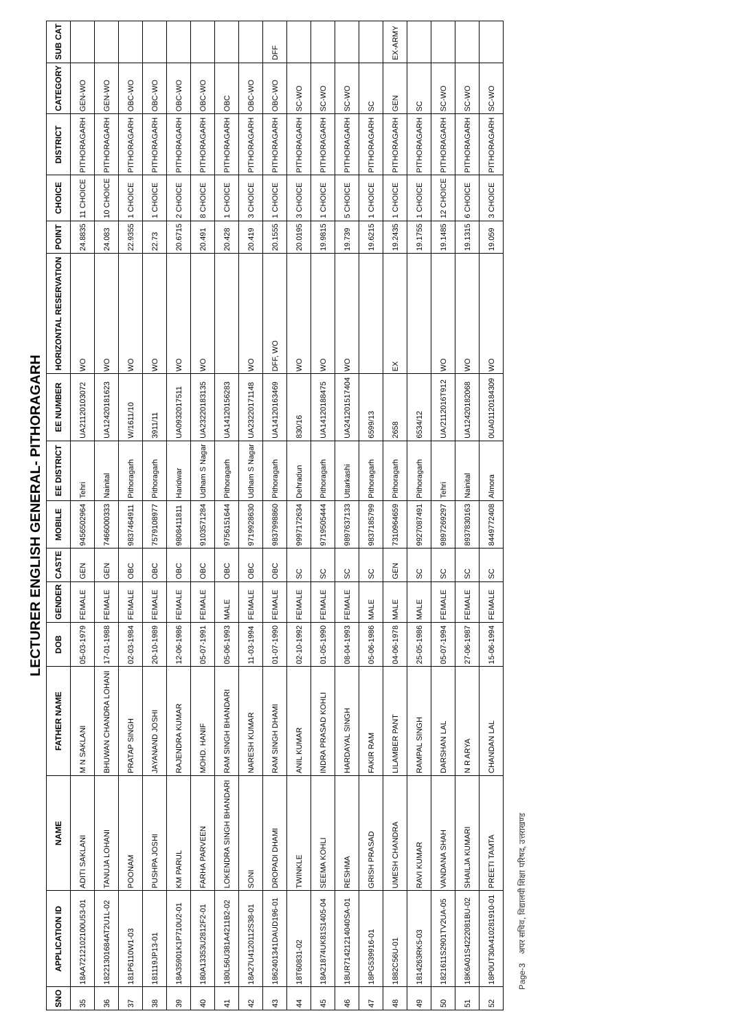LECTURER ENGLISH GENERAL- PITHORAGARH
| SNO | APPLICATION ID | NAME | FATHER NAME | DOB | GENDER | CASTE | MOBILE | EE DISTRICT | EE NUMBER | HORIZONTAL RESERVATION | POINT | CHOICE | DISTRICT | CATEGORY | SUB CAT |
| --- | --- | --- | --- | --- | --- | --- | --- | --- | --- | --- | --- | --- | --- | --- | --- |
| 35 | 18AA7212102100U53-01 | ADITI SAKLANI | M N SAKLANI | 05-03-1979 | FEMALE | GEN | 9456502964 | Tehri | UA21120103072 | WO | 24.8835 | 11 CHOICE | PITHORAGARH | GEN-WO | |
| 36 | 18221301684AT2U1L-02 | TANUJA LOHANI | BHUWAN CHANDRA LOHANI | 17-01-1988 | FEMALE | GEN | 7466000333 | Nainital | UA12420181623 | WO | 24.083 | 10 CHOICE | PITHORAGARH | GEN-WO | |
| 37 | 181P6110W1-03 | POONAM | PRATAP SINGH | 02-03-1984 | FEMALE | OBC | 9837464911 | Pithoragarh | W/1611/10 | WO | 22.9355 | 1 CHOICE | PITHORAGARH | OBC-WO | |
| 38 | 181119JP13-01 | PUSHPA JOSHI | JAYANAND JOSHI | 20-10-1989 | FEMALE | OBC | 7579108977 | Pithoragarh | 3911/11 | WO | 22.73 | 1 CHOICE | PITHORAGARH | OBC-WO | |
| 39 | 18A35901K1P710U2-01 | KM PARUL | RAJENDRA KUMAR | 12-06-1986 | FEMALE | OBC | 9808411811 | Haridwar | UA0932017511 | WO | 20.6715 | 2 CHOICE | PITHORAGARH | OBC-WO | |
| 40 | 180A13353U2812F2-01 | FARHA PARVEEN | MOHD. HANIF | 05-07-1991 | FEMALE | OBC | 9103571284 | Udham S Nagar | UA23220183135 | WO | 20.491 | 8 CHOICE | PITHORAGARH | OBC-WO | |
| 41 | 180L56U381A4211B2-02 | LOKENDRA SINGH BHANDARI | RAM SINGH BHANDARI | 05-06-1993 | MALE | OBC | 9756151644 | Pithoragarh | UA14120156283 | | 20.428 | 1 CHOICE | PITHORAGARH | OBC | |
| 42 | 18A27U4120112S38-01 | SONI | NARESH KUMAR | 11-03-1994 | FEMALE | OBC | 9719928630 | Udham S Nagar | UA23220171148 | WO | 20.419 | 3 CHOICE | PITHORAGARH | OBC-WO | |
| 43 | 1862401341DAUD196-01 | DROPADI DHAMI | RAM SINGH DHAMI | 01-07-1990 | FEMALE | OBC | 9837998860 | Pithoragarh | UA14120163469 | DFF, WO | 20.1555 | 1 CHOICE | PITHORAGARH | OBC-WO | DFF |
| 44 | 18T60831-02 | TWINKLE | ANIL KUMAR | 02-10-1992 | FEMALE | SC | 9997172634 | Dehradun | 830/16 | WO | 20.0195 | 3 CHOICE | PITHORAGARH | SC-WO | |
| 45 | 18A21874UK81S1405-04 | SEEMA KOHLI | INDRA PRASAD KOHLI | 01-05-1990 | FEMALE | SC | 9719505444 | Pithoragarh | UA14120188475 | WO | 19.9815 | 1 CHOICE | PITHORAGARH | SC-WO | |
| 46 | 18UR71421214040SA-01 | RESHMA | HARDAYAL SINGH | 08-04-1993 | FEMALE | SC | 9897637133 | Uttarkashi | UA241201517404 | WO | 19.739 | 5 CHOICE | PITHORAGARH | SC-WO | |
| 47 | 18PG539916-01 | GRISH PRASAD | FAKIR RAM | 05-06-1986 | MALE | SC | 9837185799 | Pithoragarh | 6599/13 | | 19.6215 | 1 CHOICE | PITHORAGARH | SC | |
| 48 | 1882C56U-01 | UMESH CHANDRA | LILAMBER PANT | 04-06-1978 | MALE | GEN | 7310964659 | Pithoragarh | 2658 | EX | 19.2435 | 1 CHOICE | PITHORAGARH | GEN | EX-ARMY |
| 49 | 1814263RK5-03 | RAVI KUMAR | RAMPAL SINGH | 25-05-1986 | MALE | SC | 9927087491 | Pithoragarh | 6534/12 | | 19.1755 | 1 CHOICE | PITHORAGARH | SC | |
| 50 | 1821611S2901TV2UA-05 | VANDANA SHAH | DARSHAN LAL | 05-07-1994 | FEMALE | SC | 9897269297 | Tehri | UA/2112016T912 | WO | 19.1485 | 12 CHOICE | PITHORAGARH | SC-WO | |
| 51 | 18K6A01S4222081BU-02 | SHAILJA KUMARI | N R ARYA | 27-06-1987 | FEMALE | SC | 8937830163 | Nainital | UA12420182068 | WO | 19.1315 | 6 CHOICE | PITHORAGARH | SC-WO | |
| 52 | 18P0UT30A410281910-01 | PREETI TAMTA | CHANDAN LAL | 15-06-1994 | FEMALE | SC | 8449772408 | Almora | 0UA01120184309 | WO | 19.059 | 3 CHOICE | PITHORAGARH | SC-WO | |
Page-3 अपर सचिव, विद्यालयी शिक्षा परिषद, उत्तराखण्ड